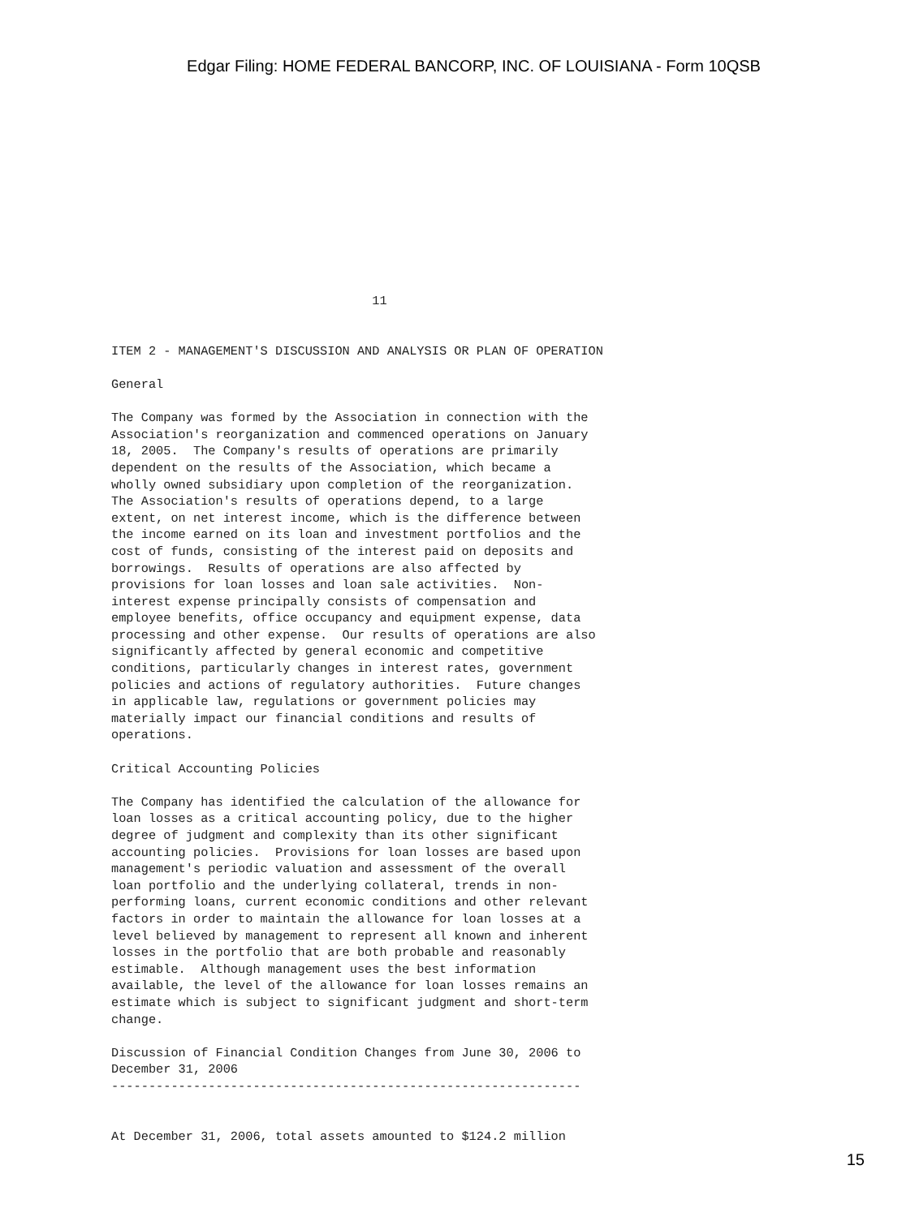Edgar Filing: HOME FEDERAL BANCORP, INC. OF LOUISIANA - Form 10QSB
                                   11


ITEM 2 - MANAGEMENT'S DISCUSSION AND ANALYSIS OR PLAN OF OPERATION

General

The Company was formed by the Association in connection with the
Association's reorganization and commenced operations on January
18, 2005.  The Company's results of operations are primarily
dependent on the results of the Association, which became a
wholly owned subsidiary upon completion of the reorganization.
The Association's results of operations depend, to a large
extent, on net interest income, which is the difference between
the income earned on its loan and investment portfolios and the
cost of funds, consisting of the interest paid on deposits and
borrowings.  Results of operations are also affected by
provisions for loan losses and loan sale activities.  Non-
interest expense principally consists of compensation and
employee benefits, office occupancy and equipment expense, data
processing and other expense.  Our results of operations are also
significantly affected by general economic and competitive
conditions, particularly changes in interest rates, government
policies and actions of regulatory authorities.  Future changes
in applicable law, regulations or government policies may
materially impact our financial conditions and results of
operations.

Critical Accounting Policies

The Company has identified the calculation of the allowance for
loan losses as a critical accounting policy, due to the higher
degree of judgment and complexity than its other significant
accounting policies.  Provisions for loan losses are based upon
management's periodic valuation and assessment of the overall
loan portfolio and the underlying collateral, trends in non-
performing loans, current economic conditions and other relevant
factors in order to maintain the allowance for loan losses at a
level believed by management to represent all known and inherent
losses in the portfolio that are both probable and reasonably
estimable.  Although management uses the best information
available, the level of the allowance for loan losses remains an
estimate which is subject to significant judgment and short-term
change.

Discussion of Financial Condition Changes from June 30, 2006 to
December 31, 2006
---------------------------------------------------------------


At December 31, 2006, total assets amounted to $124.2 million
15